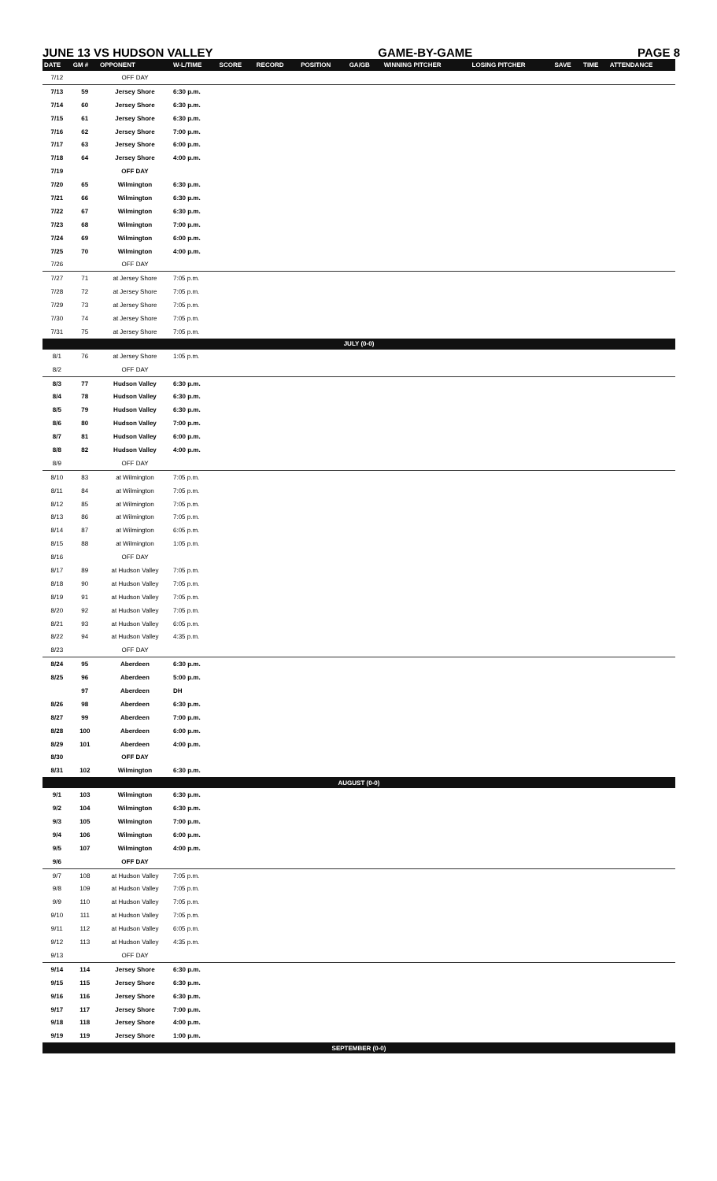JUNE 13 VS HUDSON VALLEY GAME-BY-GAME PAGE 8
| DATE | GM # | OPPONENT | W-L/TIME | SCORE | RECORD | POSITION | GA/GB | WINNING PITCHER | LOSING PITCHER | SAVE | TIME | ATTENDANCE |
| --- | --- | --- | --- | --- | --- | --- | --- | --- | --- | --- | --- | --- |
| 7/12 | | OFF DAY | | | | | | | | | | |
| 7/13 | 59 | Jersey Shore | 6:30 p.m. | | | | | | | | | |
| 7/14 | 60 | Jersey Shore | 6:30 p.m. | | | | | | | | | |
| 7/15 | 61 | Jersey Shore | 6:30 p.m. | | | | | | | | | |
| 7/16 | 62 | Jersey Shore | 7:00 p.m. | | | | | | | | | |
| 7/17 | 63 | Jersey Shore | 6:00 p.m. | | | | | | | | | |
| 7/18 | 64 | Jersey Shore | 4:00 p.m. | | | | | | | | | |
| 7/19 | | OFF DAY | | | | | | | | | | |
| 7/20 | 65 | Wilmington | 6:30 p.m. | | | | | | | | | |
| 7/21 | 66 | Wilmington | 6:30 p.m. | | | | | | | | | |
| 7/22 | 67 | Wilmington | 6:30 p.m. | | | | | | | | | |
| 7/23 | 68 | Wilmington | 7:00 p.m. | | | | | | | | | |
| 7/24 | 69 | Wilmington | 6:00 p.m. | | | | | | | | | |
| 7/25 | 70 | Wilmington | 4:00 p.m. | | | | | | | | | |
| 7/26 | | OFF DAY | | | | | | | | | | |
| 7/27 | 71 | at Jersey Shore | 7:05 p.m. | | | | | | | | | |
| 7/28 | 72 | at Jersey Shore | 7:05 p.m. | | | | | | | | | |
| 7/29 | 73 | at Jersey Shore | 7:05 p.m. | | | | | | | | | |
| 7/30 | 74 | at Jersey Shore | 7:05 p.m. | | | | | | | | | |
| 7/31 | 75 | at Jersey Shore | 7:05 p.m. | | | | | | | | | |
| JULY (0-0) | | | | | | | | | | | | |
| 8/1 | 76 | at Jersey Shore | 1:05 p.m. | | | | | | | | | |
| 8/2 | | OFF DAY | | | | | | | | | | |
| 8/3 | 77 | Hudson Valley | 6:30 p.m. | | | | | | | | | |
| 8/4 | 78 | Hudson Valley | 6:30 p.m. | | | | | | | | | |
| 8/5 | 79 | Hudson Valley | 6:30 p.m. | | | | | | | | | |
| 8/6 | 80 | Hudson Valley | 7:00 p.m. | | | | | | | | | |
| 8/7 | 81 | Hudson Valley | 6:00 p.m. | | | | | | | | | |
| 8/8 | 82 | Hudson Valley | 4:00 p.m. | | | | | | | | | |
| 8/9 | | OFF DAY | | | | | | | | | | |
| 8/10 | 83 | at Wilmington | 7:05 p.m. | | | | | | | | | |
| 8/11 | 84 | at Wilmington | 7:05 p.m. | | | | | | | | | |
| 8/12 | 85 | at Wilmington | 7:05 p.m. | | | | | | | | | |
| 8/13 | 86 | at Wilmington | 7:05 p.m. | | | | | | | | | |
| 8/14 | 87 | at Wilmington | 6:05 p.m. | | | | | | | | | |
| 8/15 | 88 | at Wilmington | 1:05 p.m. | | | | | | | | | |
| 8/16 | | OFF DAY | | | | | | | | | | |
| 8/17 | 89 | at Hudson Valley | 7:05 p.m. | | | | | | | | | |
| 8/18 | 90 | at Hudson Valley | 7:05 p.m. | | | | | | | | | |
| 8/19 | 91 | at Hudson Valley | 7:05 p.m. | | | | | | | | | |
| 8/20 | 92 | at Hudson Valley | 7:05 p.m. | | | | | | | | | |
| 8/21 | 93 | at Hudson Valley | 6:05 p.m. | | | | | | | | | |
| 8/22 | 94 | at Hudson Valley | 4:35 p.m. | | | | | | | | | |
| 8/23 | | OFF DAY | | | | | | | | | | |
| 8/24 | 95 | Aberdeen | 6:30 p.m. | | | | | | | | | |
| 8/25 | 96 | Aberdeen | 5:00 p.m. | | | | | | | | | |
| | 97 | Aberdeen | DH | | | | | | | | | |
| 8/26 | 98 | Aberdeen | 6:30 p.m. | | | | | | | | | |
| 8/27 | 99 | Aberdeen | 7:00 p.m. | | | | | | | | | |
| 8/28 | 100 | Aberdeen | 6:00 p.m. | | | | | | | | | |
| 8/29 | 101 | Aberdeen | 4:00 p.m. | | | | | | | | | |
| 8/30 | | OFF DAY | | | | | | | | | | |
| 8/31 | 102 | Wilmington | 6:30 p.m. | | | | | | | | | |
| AUGUST (0-0) | | | | | | | | | | | | |
| 9/1 | 103 | Wilmington | 6:30 p.m. | | | | | | | | | |
| 9/2 | 104 | Wilmington | 6:30 p.m. | | | | | | | | | |
| 9/3 | 105 | Wilmington | 7:00 p.m. | | | | | | | | | |
| 9/4 | 106 | Wilmington | 6:00 p.m. | | | | | | | | | |
| 9/5 | 107 | Wilmington | 4:00 p.m. | | | | | | | | | |
| 9/6 | | OFF DAY | | | | | | | | | | |
| 9/7 | 108 | at Hudson Valley | 7:05 p.m. | | | | | | | | | |
| 9/8 | 109 | at Hudson Valley | 7:05 p.m. | | | | | | | | | |
| 9/9 | 110 | at Hudson Valley | 7:05 p.m. | | | | | | | | | |
| 9/10 | 111 | at Hudson Valley | 7:05 p.m. | | | | | | | | | |
| 9/11 | 112 | at Hudson Valley | 6:05 p.m. | | | | | | | | | |
| 9/12 | 113 | at Hudson Valley | 4:35 p.m. | | | | | | | | | |
| 9/13 | | OFF DAY | | | | | | | | | | |
| 9/14 | 114 | Jersey Shore | 6:30 p.m. | | | | | | | | | |
| 9/15 | 115 | Jersey Shore | 6:30 p.m. | | | | | | | | | |
| 9/16 | 116 | Jersey Shore | 6:30 p.m. | | | | | | | | | |
| 9/17 | 117 | Jersey Shore | 7:00 p.m. | | | | | | | | | |
| 9/18 | 118 | Jersey Shore | 4:00 p.m. | | | | | | | | | |
| 9/19 | 119 | Jersey Shore | 1:00 p.m. | | | | | | | | | |
| SEPTEMBER (0-0) | | | | | | | | | | | | |